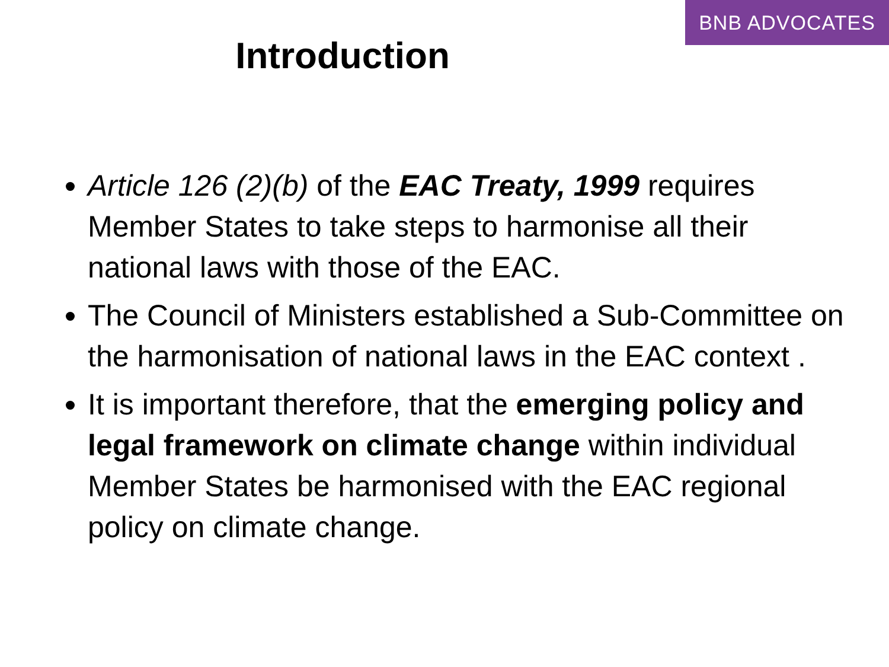BNB ADVOCATES
Introduction
Article 126 (2)(b) of the EAC Treaty, 1999 requires Member States to take steps to harmonise all their national laws with those of the EAC.
The Council of Ministers established a Sub-Committee on the harmonisation of national laws in the EAC context .
It is important therefore, that the emerging policy and legal framework on climate change within individual Member States be harmonised with the EAC regional policy on climate change.